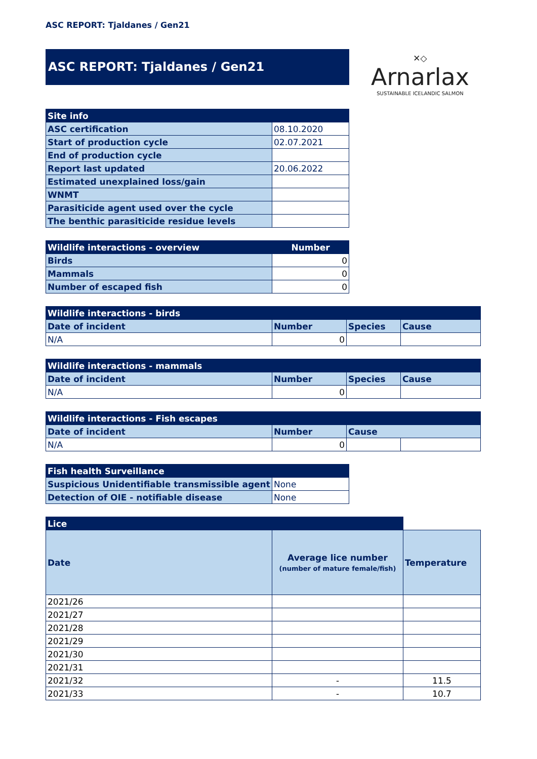ASC REPORT: Tjaldanes / Gen21
ASC REPORT: Tjaldanes / Gen21
✕◇
Arnarlax
SUSTAINABLE ICELANDIC SALMON
| Site info | |
| ASC certification | 08.10.2020 |
| Start of production cycle | 02.07.2021 |
| End of production cycle | |
| Report last updated | 20.06.2022 |
| Estimated unexplained loss/gain | |
| WNMT | |
| Parasiticide agent used over the cycle | |
| The benthic parasiticide residue levels | |
| Wildlife interactions - overview | Number |
| --- | --- |
| Birds | 0 |
| Mammals | 0 |
| Number of escaped fish | 0 |
| Wildlife interactions - birds | | | |
| --- | --- | --- | --- |
| Date of incident | Number | Species | Cause |
| N/A | 0 | | |
| Wildlife interactions - mammals | | | |
| --- | --- | --- | --- |
| Date of incident | Number | Species | Cause |
| N/A | 0 | | |
| Wildlife interactions - Fish escapes | | | |
| --- | --- | --- | --- |
| Date of incident | Number | Cause | |
| N/A | 0 | | |
| Fish health Surveillance | |
| --- | --- |
| Suspicious Unidentifiable transmissible agent | None |
| Detection of OIE - notifiable disease | None |
| Lice | | |
| --- | --- | --- |
| Date | Average lice number (number of mature female/fish) | Temperature |
| 2021/26 | | |
| 2021/27 | | |
| 2021/28 | | |
| 2021/29 | | |
| 2021/30 | | |
| 2021/31 | | |
| 2021/32 | - | 11.5 |
| 2021/33 | - | 10.7 |